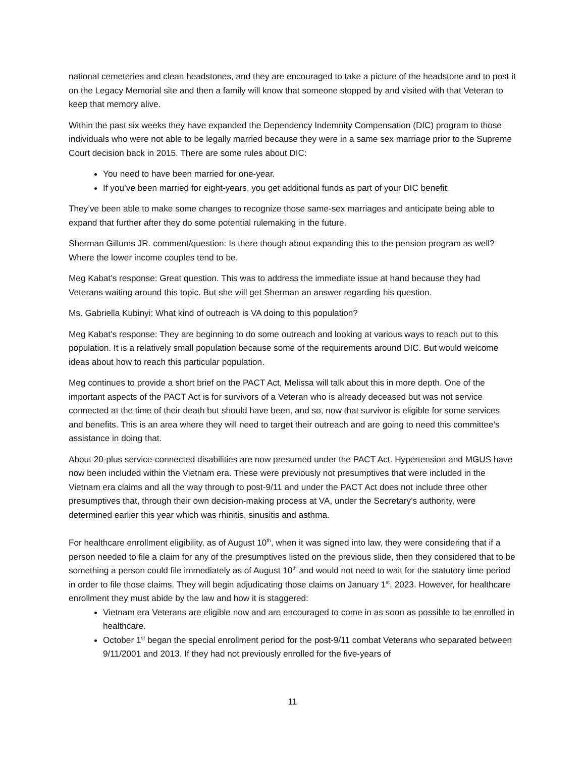national cemeteries and clean headstones, and they are encouraged to take a picture of the headstone and to post it on the Legacy Memorial site and then a family will know that someone stopped by and visited with that Veteran to keep that memory alive.
Within the past six weeks they have expanded the Dependency Indemnity Compensation (DIC) program to those individuals who were not able to be legally married because they were in a same sex marriage prior to the Supreme Court decision back in 2015. There are some rules about DIC:
You need to have been married for one-year.
If you’ve been married for eight-years, you get additional funds as part of your DIC benefit.
They’ve been able to make some changes to recognize those same-sex marriages and anticipate being able to expand that further after they do some potential rulemaking in the future.
Sherman Gillums JR. comment/question: Is there though about expanding this to the pension program as well? Where the lower income couples tend to be.
Meg Kabat’s response: Great question. This was to address the immediate issue at hand because they had Veterans waiting around this topic. But she will get Sherman an answer regarding his question.
Ms. Gabriella Kubinyi: What kind of outreach is VA doing to this population?
Meg Kabat’s response: They are beginning to do some outreach and looking at various ways to reach out to this population. It is a relatively small population because some of the requirements around DIC. But would welcome ideas about how to reach this particular population.
Meg continues to provide a short brief on the PACT Act, Melissa will talk about this in more depth. One of the important aspects of the PACT Act is for survivors of a Veteran who is already deceased but was not service connected at the time of their death but should have been, and so, now that survivor is eligible for some services and benefits. This is an area where they will need to target their outreach and are going to need this committee’s assistance in doing that.
About 20-plus service-connected disabilities are now presumed under the PACT Act. Hypertension and MGUS have now been included within the Vietnam era. These were previously not presumptives that were included in the Vietnam era claims and all the way through to post-9/11 and under the PACT Act does not include three other presumptives that, through their own decision-making process at VA, under the Secretary’s authority, were determined earlier this year which was rhinitis, sinusitis and asthma.
For healthcare enrollment eligibility, as of August 10<sup>th</sup>, when it was signed into law, they were considering that if a person needed to file a claim for any of the presumptives listed on the previous slide, then they considered that to be something a person could file immediately as of August 10<sup>th</sup> and would not need to wait for the statutory time period in order to file those claims. They will begin adjudicating those claims on January 1<sup>st</sup>, 2023. However, for healthcare enrollment they must abide by the law and how it is staggered:
Vietnam era Veterans are eligible now and are encouraged to come in as soon as possible to be enrolled in healthcare.
October 1<sup>st</sup> began the special enrollment period for the post-9/11 combat Veterans who separated between 9/11/2001 and 2013. If they had not previously enrolled for the five-years of
11